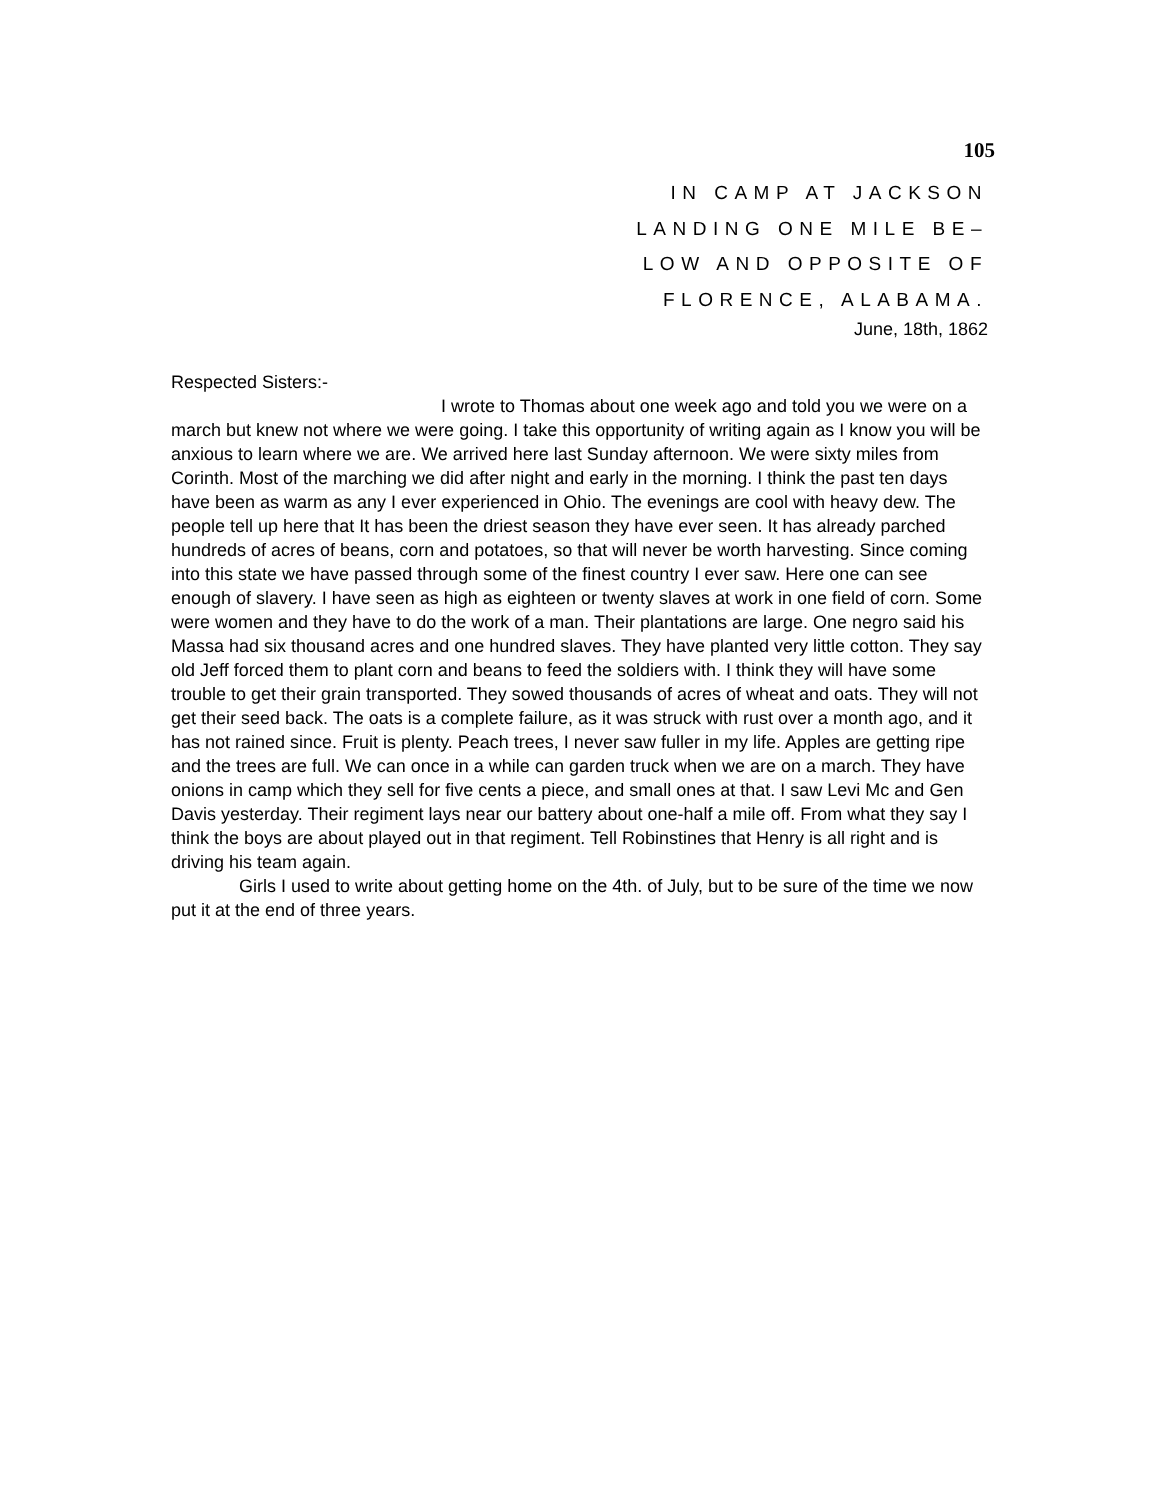105
IN CAMP AT JACKSON
LANDING ONE MILE BE–
LOW AND OPPOSITE OF
FLORENCE, ALABAMA.
June, 18th, 1862
Respected Sisters:-
I wrote to Thomas about one week ago and told you we were on a march but knew not where we were going. I take this opportunity of writing again as I know you will be anxious to learn where we are. We arrived here last Sunday afternoon. We were sixty miles from Corinth. Most of the marching we did after night and early in the morning. I think the past ten days have been as warm as any I ever experienced in Ohio. The evenings are cool with heavy dew. The people tell up here that It has been the driest season they have ever seen. It has already parched hundreds of acres of beans, corn and potatoes, so that will never be worth harvesting. Since coming into this state we have passed through some of the finest country I ever saw. Here one can see enough of slavery. I have seen as high as eighteen or twenty slaves at work in one field of corn. Some were women and they have to do the work of a man. Their plantations are large. One negro said his Massa had six thousand acres and one hundred slaves. They have planted very little cotton. They say old Jeff forced them to plant corn and beans to feed the soldiers with. I think they will have some trouble to get their grain transported. They sowed thousands of acres of wheat and oats. They will not get their seed back. The oats is a complete failure, as it was struck with rust over a month ago, and it has not rained since. Fruit is plenty. Peach trees, I never saw fuller in my life. Apples are getting ripe and the trees are full. We can once in a while can garden truck when we are on a march. They have onions in camp which they sell for five cents a piece, and small ones at that. I saw Levi Mc and Gen Davis yesterday. Their regiment lays near our battery about one-half a mile off. From what they say I think the boys are about played out in that regiment. Tell Robinstines that Henry is all right and is driving his team again.
Girls I used to write about getting home on the 4th. of July, but to be sure of the time we now put it at the end of three years.